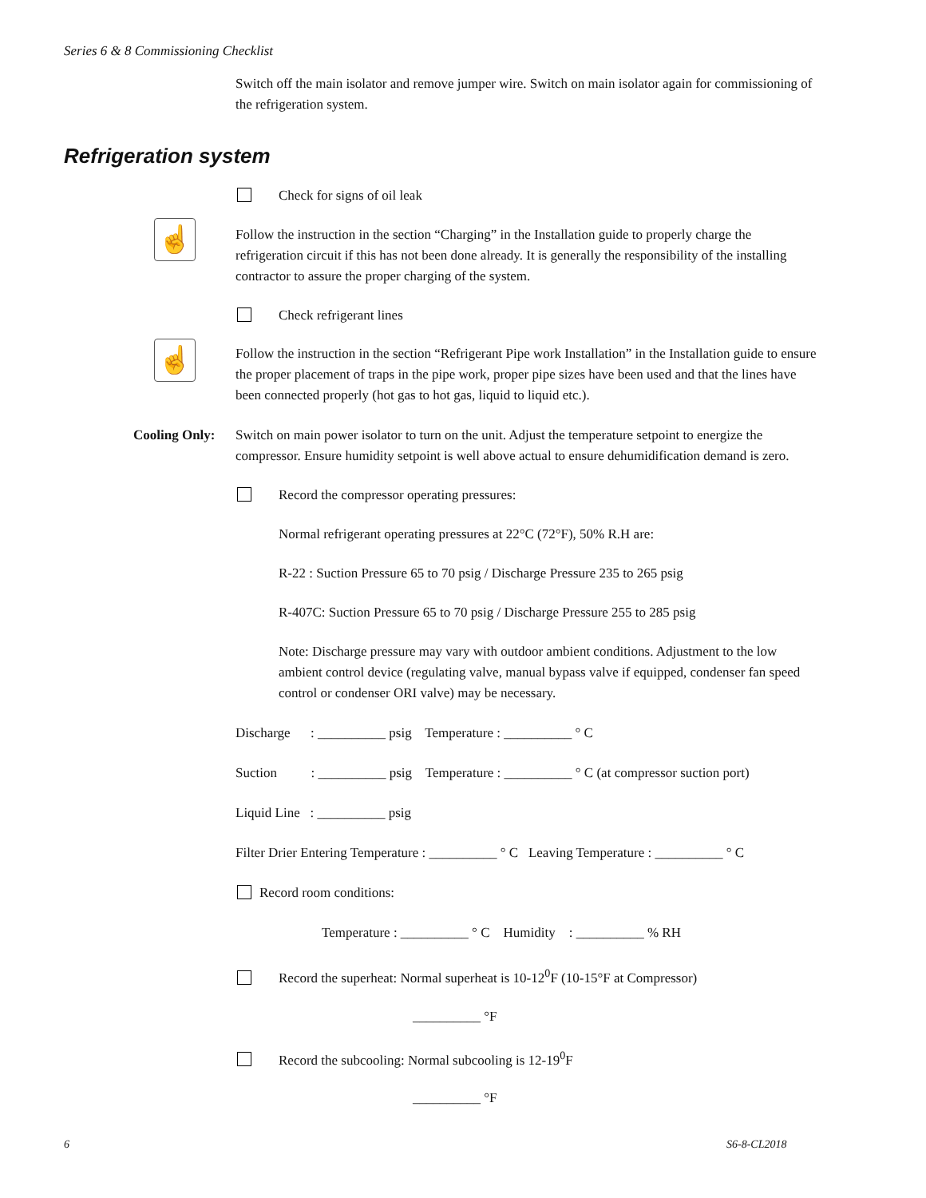Series 6 & 8 Commissioning Checklist
Switch off the main isolator and remove jumper wire. Switch on main isolator again for commissioning of the refrigeration system.
Refrigeration system
Check for signs of oil leak
☝
Follow the instruction in the section “Charging” in the Installation guide to properly charge the refrigeration circuit if this has not been done already. It is generally the responsibility of the installing contractor to assure the proper charging of the system.
Check refrigerant lines
☝
Follow the instruction in the section “Refrigerant Pipe work Installation” in the Installation guide to ensure the proper placement of traps in the pipe work, proper pipe sizes have been used and that the lines have been connected properly (hot gas to hot gas, liquid to liquid etc.).
Cooling Only:
Switch on main power isolator to turn on the unit. Adjust the temperature setpoint to energize the compressor. Ensure humidity setpoint is well above actual to ensure dehumidification demand is zero.
Record the compressor operating pressures:
Normal refrigerant operating pressures at 22°C (72°F), 50% R.H are:
R-22 : Suction Pressure 65 to 70 psig / Discharge Pressure 235 to 265 psig
R-407C: Suction Pressure 65 to 70 psig / Discharge Pressure 255 to 285 psig
Note: Discharge pressure may vary with outdoor ambient conditions. Adjustment to the low ambient control device (regulating valve, manual bypass valve if equipped, condenser fan speed control or condenser ORI valve) may be necessary.
Discharge : __________ psig Temperature : __________ ° C
Suction : __________ psig Temperature : __________ ° C (at compressor suction port)
Liquid Line : __________ psig
Filter Drier Entering Temperature : __________ ° C Leaving Temperature : __________ ° C
Record room conditions:
Temperature : __________ ° C Humidity : __________ % RH
Record the superheat: Normal superheat is 10-12<sup>0</sup>F (10-15°F at Compressor)
__________ °F
Record the subcooling: Normal subcooling is 12-19<sup>0</sup>F
__________ °F
6 S6-8-CL2018